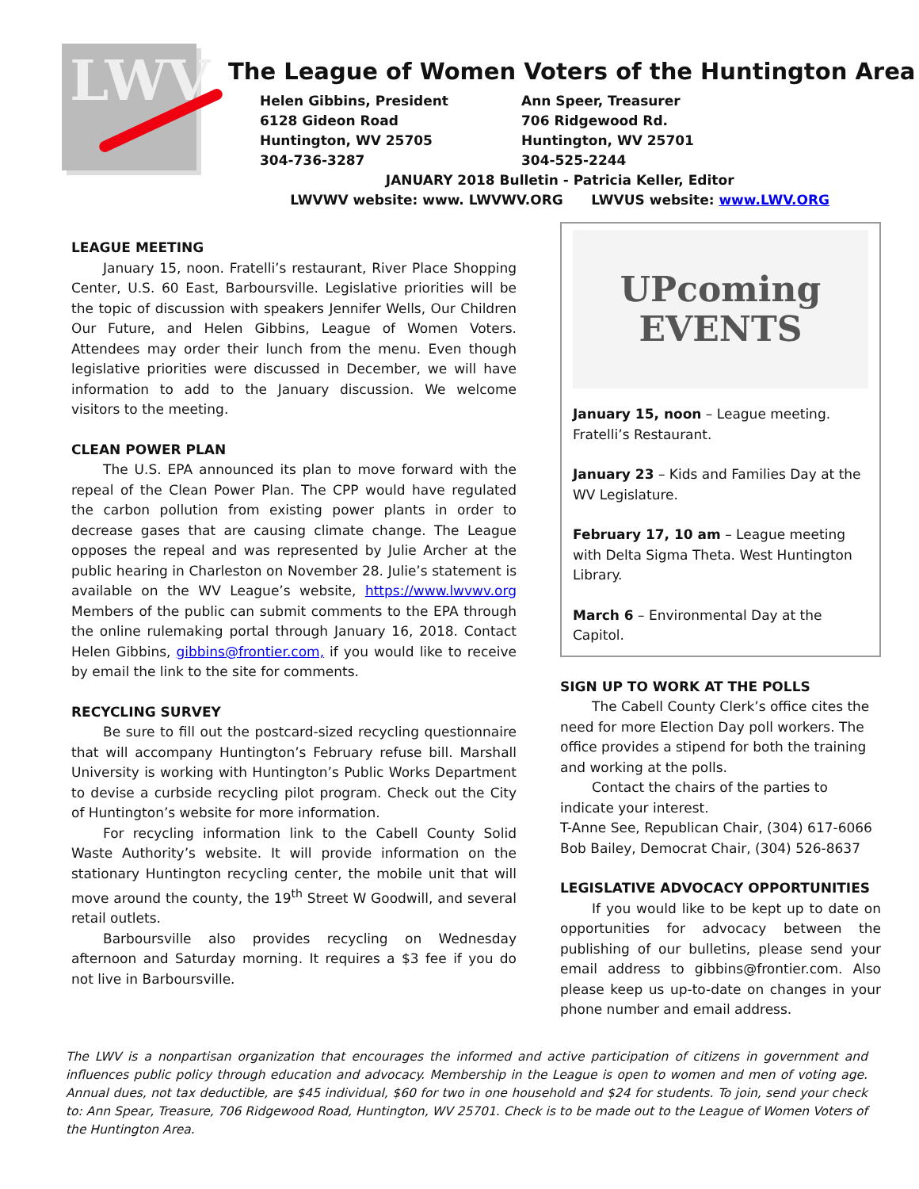LWV
The League of Women Voters of the Huntington Area
Helen Gibbins, President
Ann Speer, Treasurer
6128 Gideon Road
706 Ridgewood Rd.
Huntington, WV 25705
Huntington, WV 25701
304-736-3287
304-525-2244
JANUARY 2018 Bulletin - Patricia Keller, Editor
LWVWV website: www. LWVWV.ORG LWVUS website: www.LWV.ORG
LEAGUE MEETING
January 15, noon. Fratelli’s restaurant, River Place Shopping Center, U.S. 60 East, Barboursville. Legislative priorities will be the topic of discussion with speakers Jennifer Wells, Our Children Our Future, and Helen Gibbins, League of Women Voters. Attendees may order their lunch from the menu. Even though legislative priorities were discussed in December, we will have information to add to the January discussion. We welcome visitors to the meeting.
CLEAN POWER PLAN
The U.S. EPA announced its plan to move forward with the repeal of the Clean Power Plan. The CPP would have regulated the carbon pollution from existing power plants in order to decrease gases that are causing climate change. The League opposes the repeal and was represented by Julie Archer at the public hearing in Charleston on November 28. Julie’s statement is available on the WV League’s website, https://www.lwvwv.org Members of the public can submit comments to the EPA through the online rulemaking portal through January 16, 2018. Contact Helen Gibbins, gibbins@frontier.com, if you would like to receive by email the link to the site for comments.
RECYCLING SURVEY
Be sure to fill out the postcard-sized recycling questionnaire that will accompany Huntington’s February refuse bill. Marshall University is working with Huntington’s Public Works Department to devise a curbside recycling pilot program. Check out the City of Huntington’s website for more information.
For recycling information link to the Cabell County Solid Waste Authority’s website. It will provide information on the stationary Huntington recycling center, the mobile unit that will move around the county, the 19<sup>th</sup> Street W Goodwill, and several retail outlets.
Barboursville also provides recycling on Wednesday afternoon and Saturday morning. It requires a $3 fee if you do not live in Barboursville.
UPcoming
EVENTS
January 15, noon – League meeting. Fratelli’s Restaurant.
January 23 – Kids and Families Day at the WV Legislature.
February 17, 10 am – League meeting with Delta Sigma Theta. West Huntington Library.
March 6 – Environmental Day at the Capitol.
SIGN UP TO WORK AT THE POLLS
The Cabell County Clerk’s office cites the need for more Election Day poll workers. The office provides a stipend for both the training and working at the polls.
Contact the chairs of the parties to indicate your interest.
T-Anne See, Republican Chair, (304) 617-6066
Bob Bailey, Democrat Chair, (304) 526-8637
LEGISLATIVE ADVOCACY OPPORTUNITIES
If you would like to be kept up to date on opportunities for advocacy between the publishing of our bulletins, please send your email address to gibbins@frontier.com. Also please keep us up-to-date on changes in your phone number and email address.
The LWV is a nonpartisan organization that encourages the informed and active participation of citizens in government and influences public policy through education and advocacy. Membership in the League is open to women and men of voting age. Annual dues, not tax deductible, are $45 individual, $60 for two in one household and $24 for students. To join, send your check to: Ann Spear, Treasure, 706 Ridgewood Road, Huntington, WV 25701. Check is to be made out to the League of Women Voters of the Huntington Area.